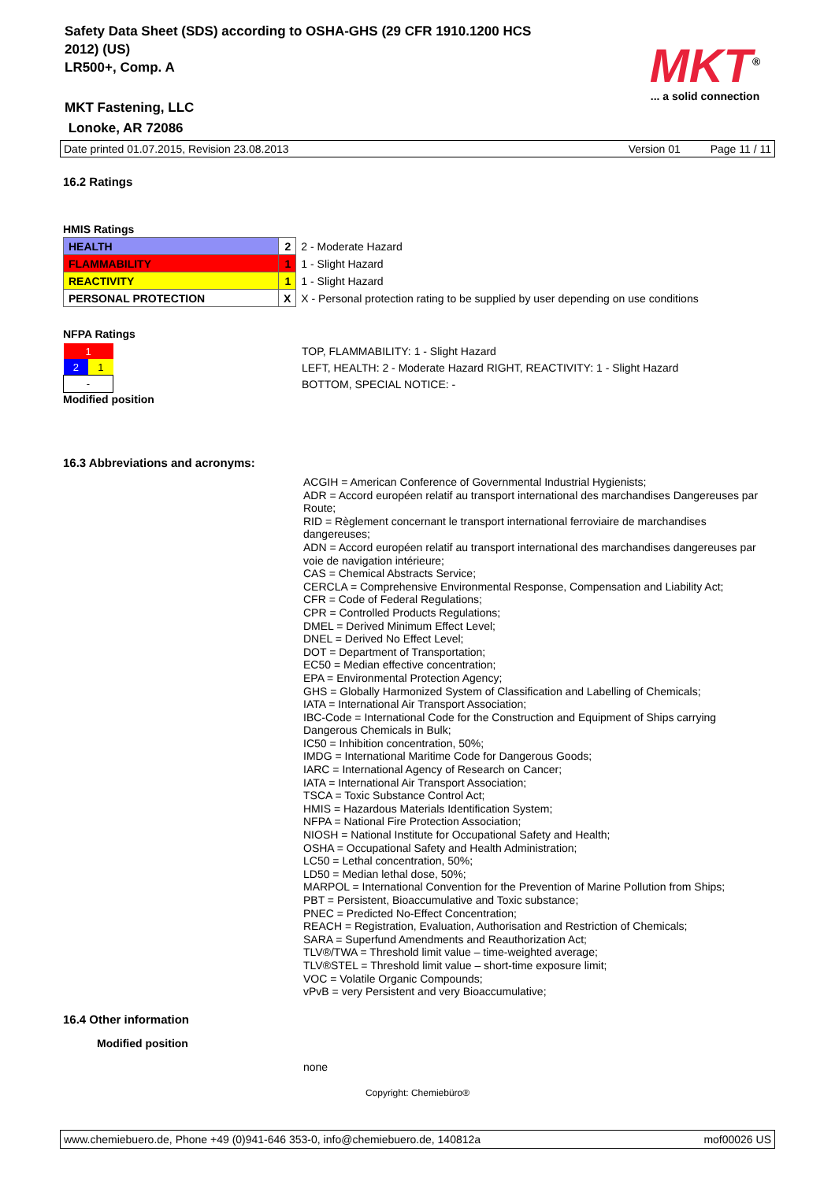Safety Data Sheet (SDS) according to OSHA-GHS (29 CFR 1910.1200 HCS
2012) (US)
LR500+, Comp. A
MKT<sup>®</sup>
... a solid connection
MKT Fastening, LLC
Lonoke, AR 72086
Date printed 01.07.2015, Revision 23.08.2013 Version 01 Page 11 / 11
16.2 Ratings
HMIS Ratings
| HEALTH | 2 | 2 - Moderate Hazard |
| FLAMMABILITY | 1 | 1 - Slight Hazard |
| REACTIVITY | 1 | 1 - Slight Hazard |
| PERSONAL PROTECTION | X | X - Personal protection rating to be supplied by user depending on use conditions |
NFPA Ratings
| 1 | |
| 2 | 1 |
| - | |
TOP, FLAMMABILITY: 1 - Slight Hazard
LEFT, HEALTH: 2 - Moderate Hazard RIGHT, REACTIVITY: 1 - Slight Hazard
BOTTOM, SPECIAL NOTICE: -
Modified position
16.3 Abbreviations and acronyms:
ACGIH = American Conference of Governmental Industrial Hygienists;
ADR = Accord européen relatif au transport international des marchandises Dangereuses par Route;
RID = Règlement concernant le transport international ferroviaire de marchandises dangereuses;
ADN = Accord européen relatif au transport international des marchandises dangereuses par voie de navigation intérieure;
CAS = Chemical Abstracts Service;
CERCLA = Comprehensive Environmental Response, Compensation and Liability Act;
CFR = Code of Federal Regulations;
CPR = Controlled Products Regulations;
DMEL = Derived Minimum Effect Level;
DNEL = Derived No Effect Level;
DOT = Department of Transportation;
EC50 = Median effective concentration;
EPA = Environmental Protection Agency;
GHS = Globally Harmonized System of Classification and Labelling of Chemicals;
IATA = International Air Transport Association;
IBC-Code = International Code for the Construction and Equipment of Ships carrying Dangerous Chemicals in Bulk;
IC50 = Inhibition concentration, 50%;
IMDG = International Maritime Code for Dangerous Goods;
IARC = International Agency of Research on Cancer;
IATA = International Air Transport Association;
TSCA = Toxic Substance Control Act;
HMIS = Hazardous Materials Identification System;
NFPA = National Fire Protection Association;
NIOSH = National Institute for Occupational Safety and Health;
OSHA = Occupational Safety and Health Administration;
LC50 = Lethal concentration, 50%;
LD50 = Median lethal dose, 50%;
MARPOL = International Convention for the Prevention of Marine Pollution from Ships;
PBT = Persistent, Bioaccumulative and Toxic substance;
PNEC = Predicted No-Effect Concentration;
REACH = Registration, Evaluation, Authorisation and Restriction of Chemicals;
SARA = Superfund Amendments and Reauthorization Act;
TLV®/TWA = Threshold limit value – time-weighted average;
TLV®STEL = Threshold limit value – short-time exposure limit;
VOC = Volatile Organic Compounds;
vPvB = very Persistent and very Bioaccumulative;
16.4 Other information
Modified position
none
Copyright: Chemiebüro®
www.chemiebuero.de, Phone +49 (0)941-646 353-0, info@chemiebuero.de, 140812a mof00026 US